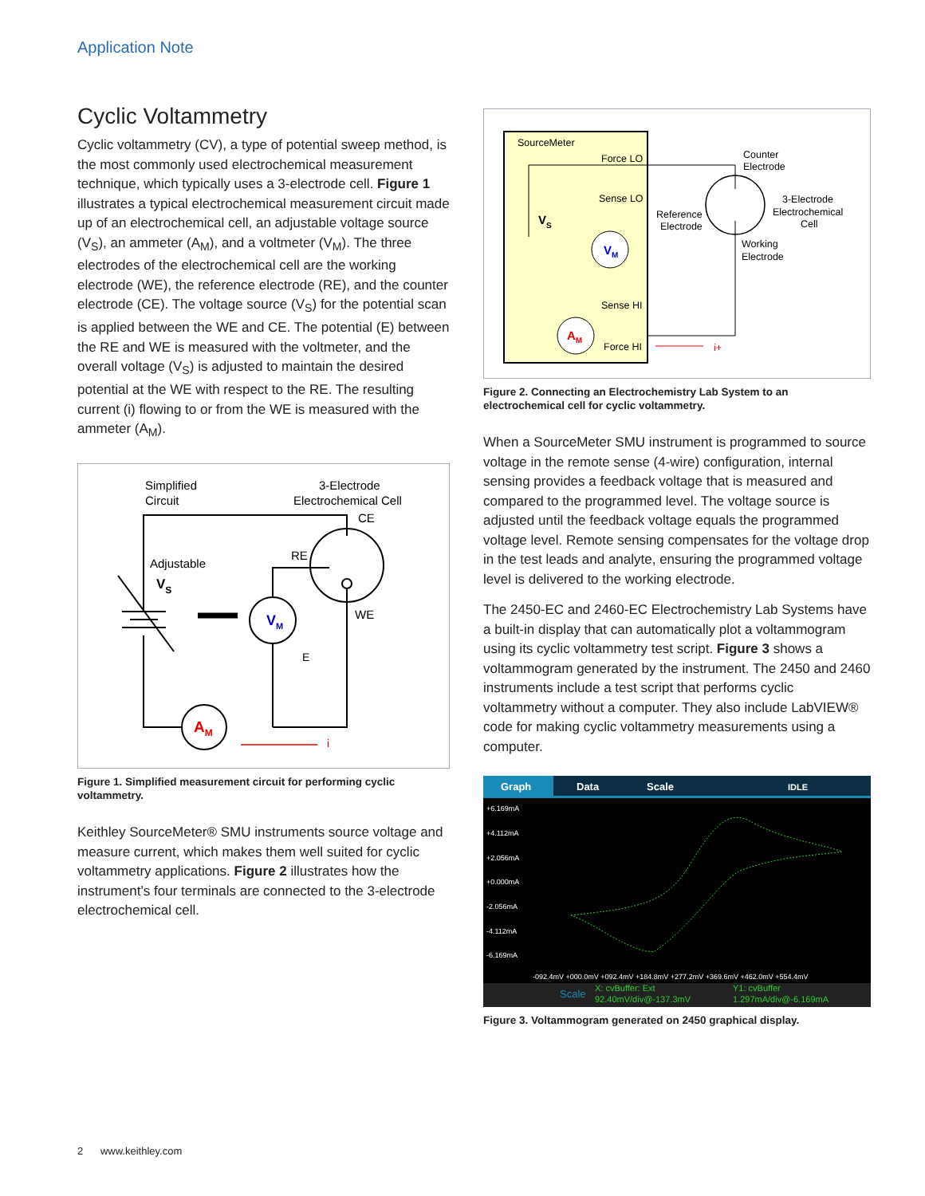Application Note
Cyclic Voltammetry
Cyclic voltammetry (CV), a type of potential sweep method, is the most commonly used electrochemical measurement technique, which typically uses a 3-electrode cell. Figure 1 illustrates a typical electrochemical measurement circuit made up of an electrochemical cell, an adjustable voltage source (V<sub>S</sub>), an ammeter (A<sub>M</sub>), and a voltmeter (V<sub>M</sub>). The three electrodes of the electrochemical cell are the working electrode (WE), the reference electrode (RE), and the counter electrode (CE). The voltage source (V<sub>S</sub>) for the potential scan is applied between the WE and CE. The potential (E) between the RE and WE is measured with the voltmeter, and the overall voltage (V<sub>S</sub>) is adjusted to maintain the desired potential at the WE with respect to the RE. The resulting current (i) flowing to or from the WE is measured with the ammeter (A<sub>M</sub>).
Simplified
Circuit
3-Electrode
Electrochemical Cell
CE
RE
WE
Adjustable
VS
E
VM
AM
i
Figure 1. Simplified measurement circuit for performing cyclic voltammetry.
Keithley SourceMeter® SMU instruments source voltage and measure current, which makes them well suited for cyclic voltammetry applications. Figure 2 illustrates how the instrument’s four terminals are connected to the 3-electrode electrochemical cell.
SourceMeter
Force LO
Sense LO
Sense HI
Force HI
Counter
Electrode
3-Electrode
Electrochemical
Cell
Reference
Electrode
Working
Electrode
VM
AM
VS
i+
Figure 2. Connecting an Electrochemistry Lab System to an electrochemical cell for cyclic voltammetry.
When a SourceMeter SMU instrument is programmed to source voltage in the remote sense (4-wire) configuration, internal sensing provides a feedback voltage that is measured and compared to the programmed level. The voltage source is adjusted until the feedback voltage equals the programmed voltage level. Remote sensing compensates for the voltage drop in the test leads and analyte, ensuring the programmed voltage level is delivered to the working electrode.
The 2450-EC and 2460-EC Electrochemistry Lab Systems have a built-in display that can automatically plot a voltammogram using its cyclic voltammetry test script. Figure 3 shows a voltammogram generated by the instrument. The 2450 and 2460 instruments include a test script that performs cyclic voltammetry without a computer. They also include LabVIEW® code for making cyclic voltammetry measurements using a computer.
Graph
Data
Scale
IDLE
+6.169mA
+4.112mA
+2.056mA
+0.000mA
-2.056mA
-4.112mA
-6.169mA
-092.4mV +000.0mV +092.4mV +184.8mV +277.2mV +369.6mV +462.0mV +554.4mV
Scale
X: cvBuffer: Ext
92.40mV/div@-137.3mV
Y1: cvBuffer
1.297mA/div@-6.169mA
Figure 3. Voltammogram generated on 2450 graphical display.
2 www.keithley.com